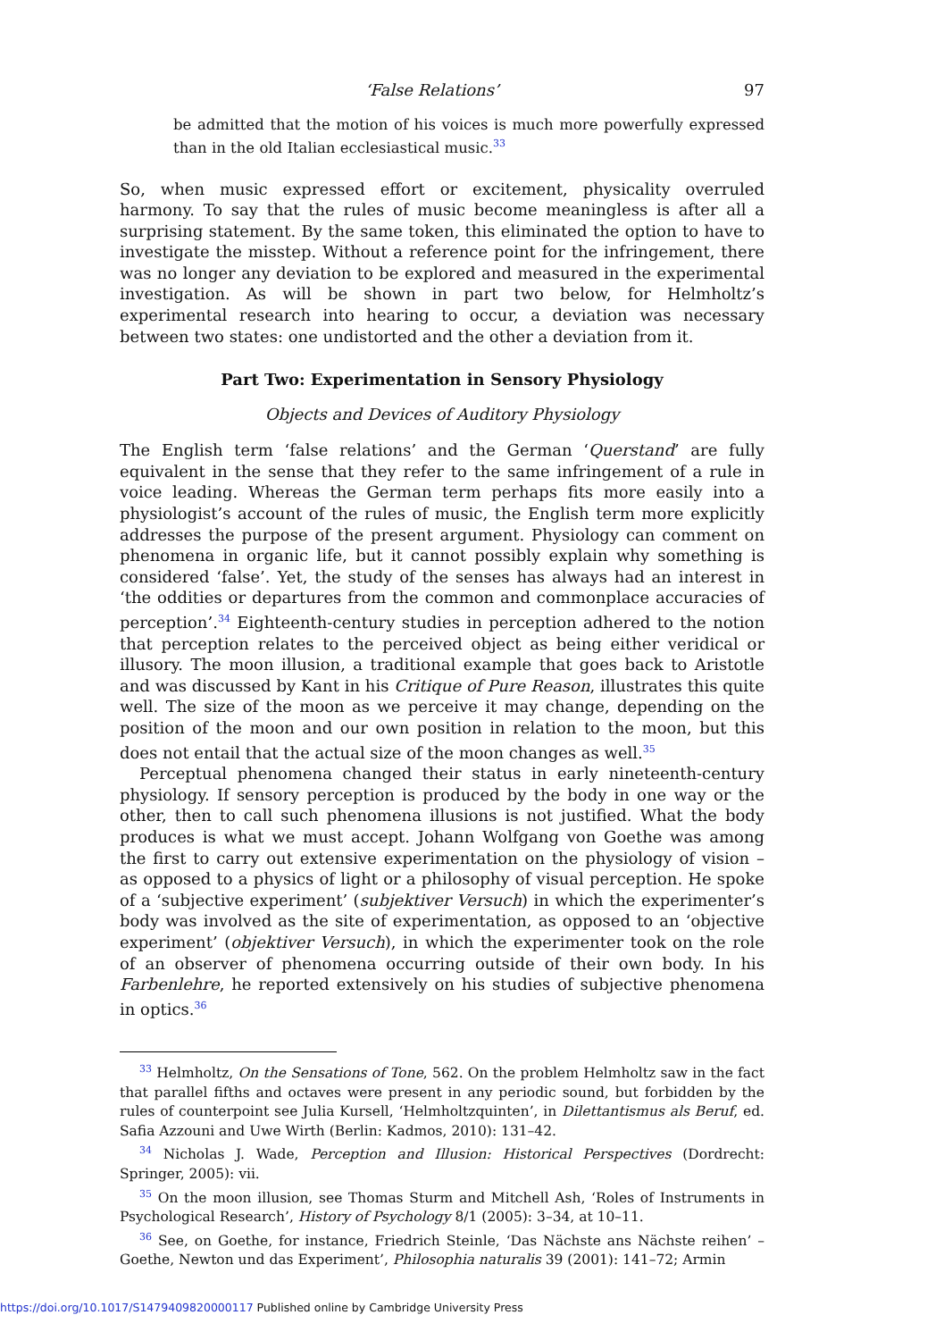‘False Relations’ 97
be admitted that the motion of his voices is much more powerfully expressed than in the old Italian ecclesiastical music.<sup>33</sup>
So, when music expressed effort or excitement, physicality overruled harmony. To say that the rules of music become meaningless is after all a surprising statement. By the same token, this eliminated the option to have to investigate the misstep. Without a reference point for the infringement, there was no longer any deviation to be explored and measured in the experimental investigation. As will be shown in part two below, for Helmholtz’s experimental research into hearing to occur, a deviation was necessary between two states: one undistorted and the other a deviation from it.
Part Two: Experimentation in Sensory Physiology
Objects and Devices of Auditory Physiology
The English term ‘false relations’ and the German ‘Querstand’ are fully equivalent in the sense that they refer to the same infringement of a rule in voice leading. Whereas the German term perhaps fits more easily into a physiologist’s account of the rules of music, the English term more explicitly addresses the purpose of the present argument. Physiology can comment on phenomena in organic life, but it cannot possibly explain why something is considered ‘false’. Yet, the study of the senses has always had an interest in ‘the oddities or departures from the common and commonplace accuracies of perception’.<sup>34</sup> Eighteenth-century studies in perception adhered to the notion that perception relates to the perceived object as being either veridical or illusory. The moon illusion, a traditional example that goes back to Aristotle and was discussed by Kant in his Critique of Pure Reason, illustrates this quite well. The size of the moon as we perceive it may change, depending on the position of the moon and our own position in relation to the moon, but this does not entail that the actual size of the moon changes as well.<sup>35</sup>
Perceptual phenomena changed their status in early nineteenth-century physiology. If sensory perception is produced by the body in one way or the other, then to call such phenomena illusions is not justified. What the body produces is what we must accept. Johann Wolfgang von Goethe was among the first to carry out extensive experimentation on the physiology of vision – as opposed to a physics of light or a philosophy of visual perception. He spoke of a ‘subjective experiment’ (subjektiver Versuch) in which the experimenter’s body was involved as the site of experimentation, as opposed to an ‘objective experiment’ (objektiver Versuch), in which the experimenter took on the role of an observer of phenomena occurring outside of their own body. In his Farbenlehre, he reported extensively on his studies of subjective phenomena in optics.<sup>36</sup>
<sup>33</sup> Helmholtz, On the Sensations of Tone, 562. On the problem Helmholtz saw in the fact that parallel fifths and octaves were present in any periodic sound, but forbidden by the rules of counterpoint see Julia Kursell, ‘Helmholtzquinten’, in Dilettantismus als Beruf, ed. Safia Azzouni and Uwe Wirth (Berlin: Kadmos, 2010): 131–42.
<sup>34</sup> Nicholas J. Wade, Perception and Illusion: Historical Perspectives (Dordrecht: Springer, 2005): vii.
<sup>35</sup> On the moon illusion, see Thomas Sturm and Mitchell Ash, ‘Roles of Instruments in Psychological Research’, History of Psychology 8/1 (2005): 3–34, at 10–11.
<sup>36</sup> See, on Goethe, for instance, Friedrich Steinle, ‘Das Nächste ans Nächste reihen’ – Goethe, Newton und das Experiment’, Philosophia naturalis 39 (2001): 141–72; Armin
https://doi.org/10.1017/S1479409820000117 Published online by Cambridge University Press